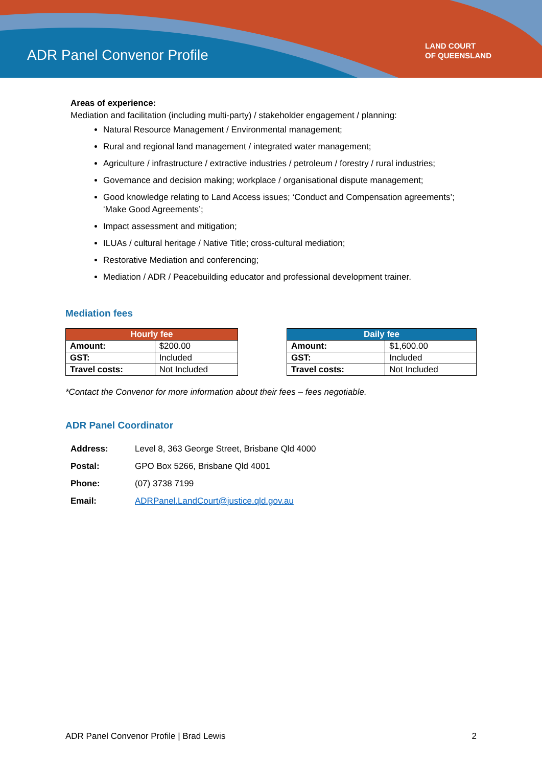ADR Panel Convenor Profile
LAND COURT
OF QUEENSLAND
Areas of experience:
Mediation and facilitation (including multi-party) / stakeholder engagement / planning:
Natural Resource Management / Environmental management;
Rural and regional land management / integrated water management;
Agriculture / infrastructure / extractive industries / petroleum / forestry / rural industries;
Governance and decision making; workplace / organisational dispute management;
Good knowledge relating to Land Access issues; ‘Conduct and Compensation agreements’; ‘Make Good Agreements’;
Impact assessment and mitigation;
ILUAs / cultural heritage / Native Title; cross-cultural mediation;
Restorative Mediation and conferencing;
Mediation / ADR / Peacebuilding educator and professional development trainer.
Mediation fees
| Hourly fee | |
| --- | --- |
| Amount: | $200.00 |
| GST: | Included |
| Travel costs: | Not Included |
| Daily fee | |
| --- | --- |
| Amount: | $1,600.00 |
| GST: | Included |
| Travel costs: | Not Included |
*Contact the Convenor for more information about their fees – fees negotiable.
ADR Panel Coordinator
| Address: | Level 8, 363 George Street, Brisbane Qld 4000 |
| Postal: | GPO Box 5266, Brisbane Qld 4001 |
| Phone: | (07) 3738 7199 |
| Email: | ADRPanel.LandCourt@justice.qld.gov.au |
ADR Panel Convenor Profile | Brad Lewis 2